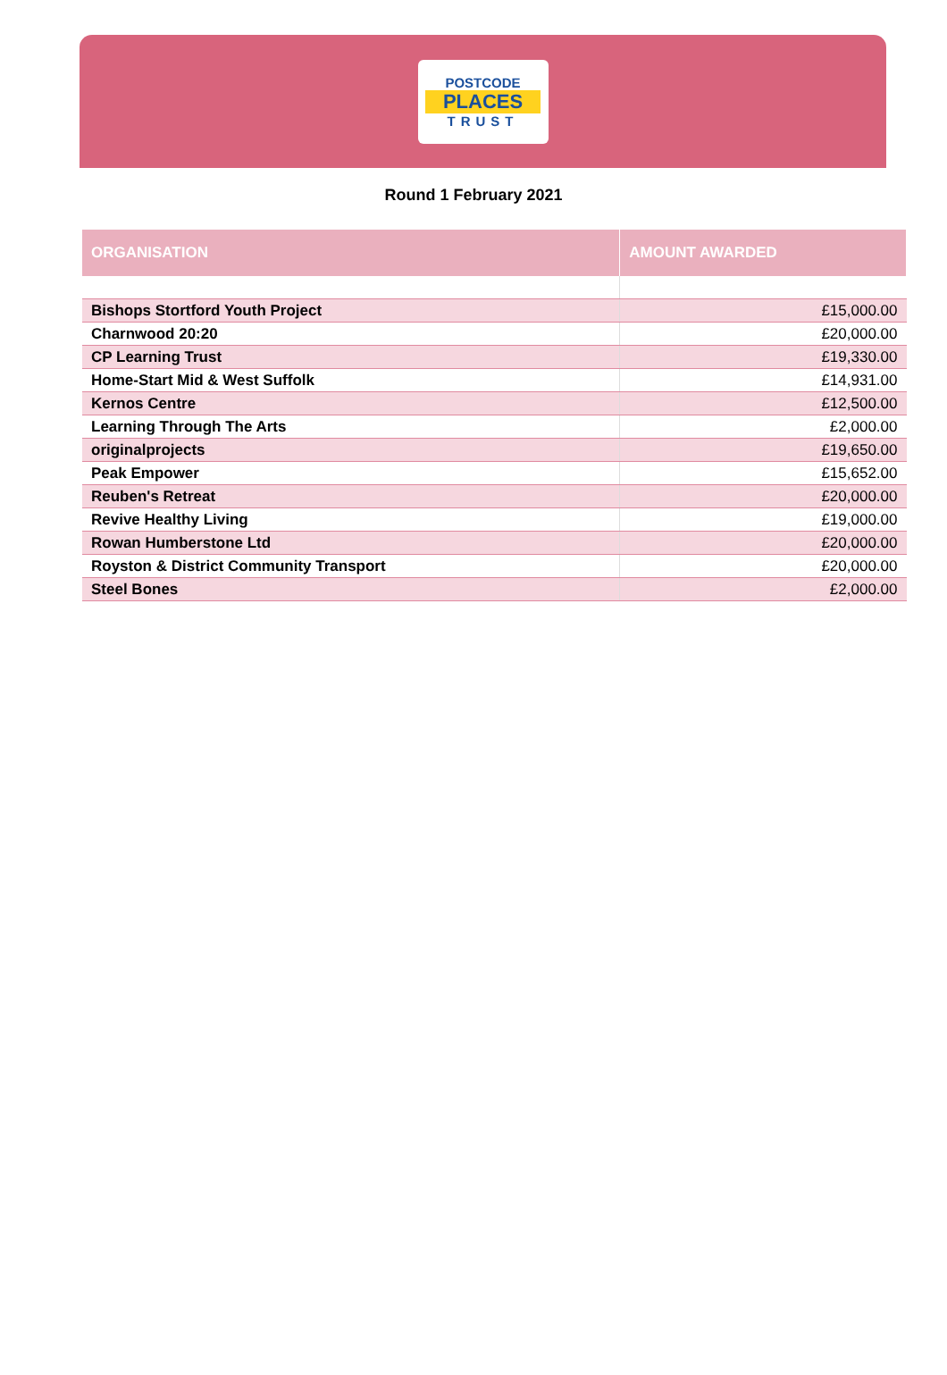POSTCODE
PLACES
TRUST
Round 1 February 2021
| ORGANISATION | AMOUNT AWARDED |
| --- | --- |
| Bishops Stortford Youth Project | £15,000.00 |
| Charnwood 20:20 | £20,000.00 |
| CP Learning Trust | £19,330.00 |
| Home-Start Mid & West Suffolk | £14,931.00 |
| Kernos Centre | £12,500.00 |
| Learning Through The Arts | £2,000.00 |
| originalprojects | £19,650.00 |
| Peak Empower | £15,652.00 |
| Reuben's Retreat | £20,000.00 |
| Revive Healthy Living | £19,000.00 |
| Rowan Humberstone Ltd | £20,000.00 |
| Royston & District Community Transport | £20,000.00 |
| Steel Bones | £2,000.00 |